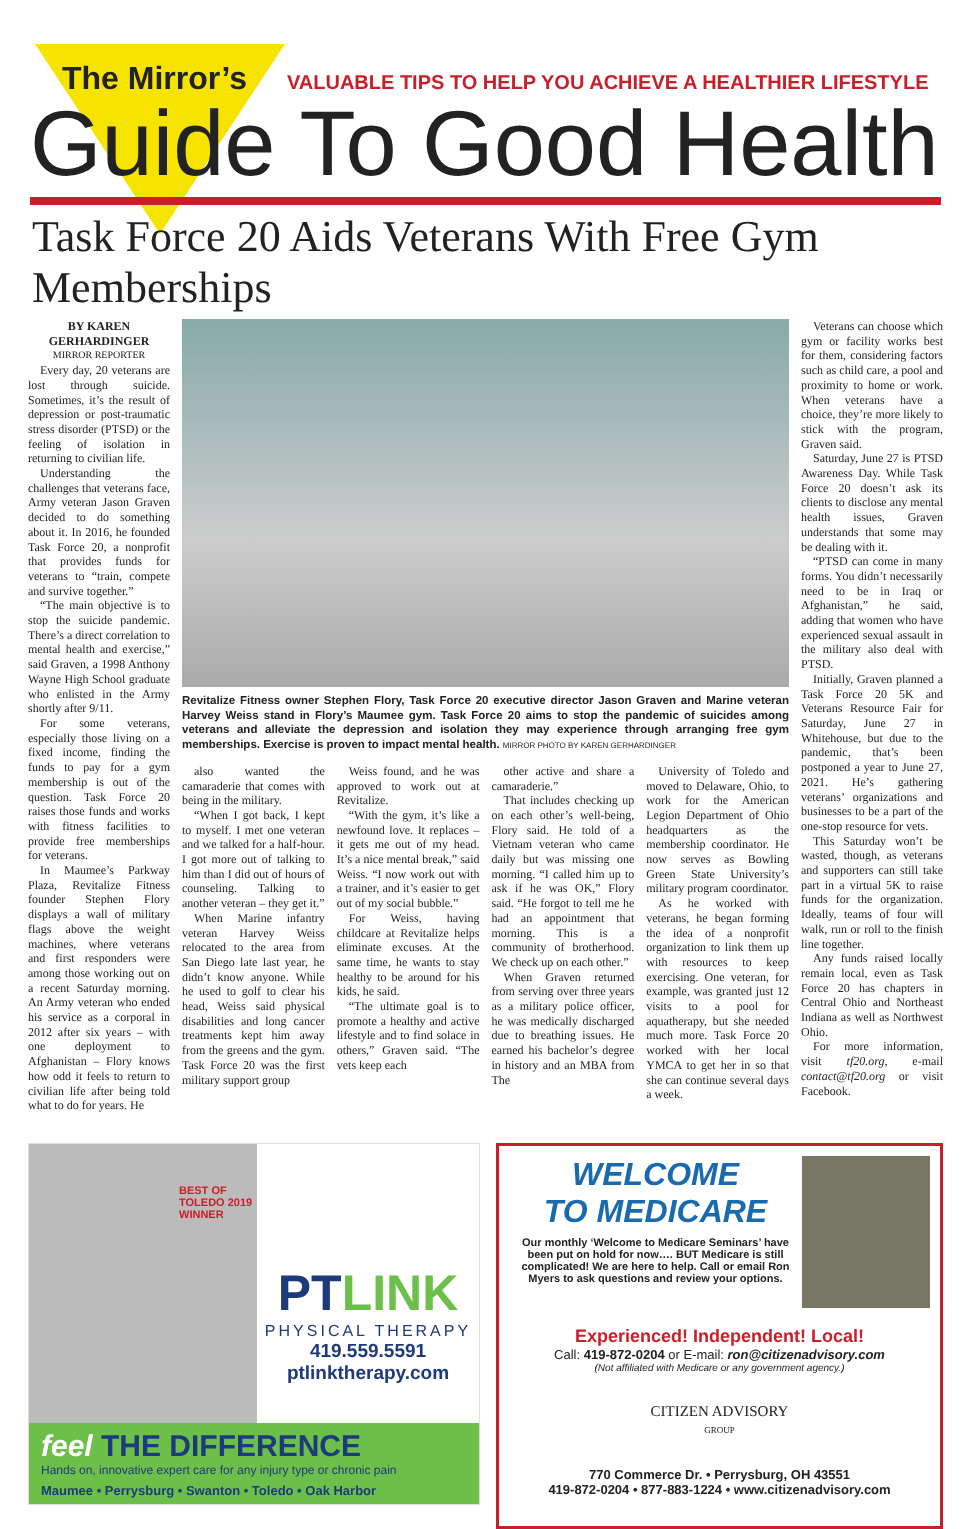The Mirror’s VALUABLE TIPS TO HELP YOU ACHIEVE A HEALTHIER LIFESTYLE
Guide To Good Health
Task Force 20 Aids Veterans With Free Gym Memberships
BY KAREN GERHARDINGER
MIRROR REPORTER
Every day, 20 veterans are lost through suicide. Sometimes, it’s the result of depression or post-traumatic stress disorder (PTSD) or the feeling of isolation in returning to civilian life.
Understanding the challenges that veterans face, Army veteran Jason Graven decided to do something about it. In 2016, he founded Task Force 20, a nonprofit that provides funds for veterans to “train, compete and survive together.”
“The main objective is to stop the suicide pandemic. There’s a direct correlation to mental health and exercise,” said Graven, a 1998 Anthony Wayne High School graduate who enlisted in the Army shortly after 9/11.
For some veterans, especially those living on a fixed income, finding the funds to pay for a gym membership is out of the question. Task Force 20 raises those funds and works with fitness facilities to provide free memberships for veterans.
In Maumee’s Parkway Plaza, Revitalize Fitness founder Stephen Flory displays a wall of military flags above the weight machines, where veterans and first responders were among those working out on a recent Saturday morning. An Army veteran who ended his service as a corporal in 2012 after six years – with one deployment to Afghanistan – Flory knows how odd it feels to return to civilian life after being told what to do for years. He
Revitalize Fitness owner Stephen Flory, Task Force 20 executive director Jason Graven and Marine veteran Harvey Weiss stand in Flory’s Maumee gym. Task Force 20 aims to stop the pandemic of suicides among veterans and alleviate the depression and isolation they may experience through arranging free gym memberships. Exercise is proven to impact mental health. MIRROR PHOTO BY KAREN GERHARDINGER
also wanted the camaraderie that comes with being in the military.
“When I got back, I kept to myself. I met one veteran and we talked for a half-hour. I got more out of talking to him than I did out of hours of counseling. Talking to another veteran – they get it.”
When Marine infantry veteran Harvey Weiss relocated to the area from San Diego late last year, he didn’t know anyone. While he used to golf to clear his head, Weiss said physical disabilities and long cancer treatments kept him away from the greens and the gym. Task Force 20 was the first military support group
Weiss found, and he was approved to work out at Revitalize.
“With the gym, it’s like a newfound love. It replaces – it gets me out of my head. It’s a nice mental break,” said Weiss. “I now work out with a trainer, and it’s easier to get out of my social bubble.”
For Weiss, having childcare at Revitalize helps eliminate excuses. At the same time, he wants to stay healthy to be around for his kids, he said.
“The ultimate goal is to promote a healthy and active lifestyle and to find solace in others,” Graven said. “The vets keep each
other active and share a camaraderie.”
That includes checking up on each other’s well-being, Flory said. He told of a Vietnam veteran who came daily but was missing one morning. “I called him up to ask if he was OK,” Flory said. “He forgot to tell me he had an appointment that morning. This is a community of brotherhood. We check up on each other.”
When Graven returned from serving over three years as a military police officer, he was medically discharged due to breathing issues. He earned his bachelor’s degree in history and an MBA from The
University of Toledo and moved to Delaware, Ohio, to work for the American Legion Department of Ohio headquarters as the membership coordinator. He now serves as Bowling Green State University’s military program coordinator.
As he worked with veterans, he began forming the idea of a nonprofit organization to link them up with resources to keep exercising. One veteran, for example, was granted just 12 visits to a pool for aquatherapy, but she needed much more. Task Force 20 worked with her local YMCA to get her in so that she can continue several days a week.
Veterans can choose which gym or facility works best for them, considering factors such as child care, a pool and proximity to home or work. When veterans have a choice, they’re more likely to stick with the program, Graven said.
Saturday, June 27 is PTSD Awareness Day. While Task Force 20 doesn’t ask its clients to disclose any mental health issues, Graven understands that some may be dealing with it.
“PTSD can come in many forms. You didn’t necessarily need to be in Iraq or Afghanistan,” he said, adding that women who have experienced sexual assault in the military also deal with PTSD.
Initially, Graven planned a Task Force 20 5K and Veterans Resource Fair for Saturday, June 27 in Whitehouse, but due to the pandemic, that’s been postponed a year to June 27, 2021. He’s gathering veterans’ organizations and businesses to be a part of the one-stop resource for vets.
This Saturday won’t be wasted, though, as veterans and supporters can still take part in a virtual 5K to raise funds for the organization. Ideally, teams of four will walk, run or roll to the finish line together.
Any funds raised locally remain local, even as Task Force 20 has chapters in Central Ohio and Northeast Indiana as well as Northwest Ohio.
For more information, visit tf20.org, e-mail contact@tf20.org or visit Facebook.
BEST OF TOLEDO 2019 WINNER
PTLINK
PHYSICAL THERAPY
419.559.5591
ptlinktherapy.com
feel THE DIFFERENCE
Hands on, innovative expert care for any injury type or chronic pain
Maumee • Perrysburg • Swanton • Toledo • Oak Harbor
WELCOME
TO MEDICARE
Our monthly ‘Welcome to Medicare Seminars’ have been put on hold for now…. BUT Medicare is still complicated! We are here to help. Call or email Ron Myers to ask questions and review your options.
Experienced! Independent! Local!
Call: 419-872-0204 or E-mail: ron@citizenadvisory.com
(Not affiliated with Medicare or any government agency.)
CITIZEN ADVISORY
GROUP
770 Commerce Dr. • Perrysburg, OH 43551
419-872-0204 • 877-883-1224 • www.citizenadvisory.com